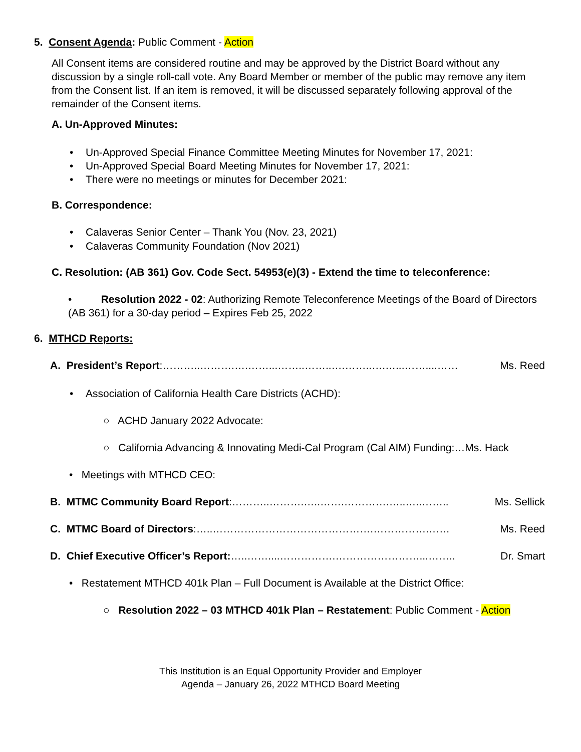5. Consent Agenda: Public Comment - Action
All Consent items are considered routine and may be approved by the District Board without any discussion by a single roll-call vote. Any Board Member or member of the public may remove any item from the Consent list. If an item is removed, it will be discussed separately following approval of the remainder of the Consent items.
A. Un-Approved Minutes:
• Un-Approved Special Finance Committee Meeting Minutes for November 17, 2021:
• Un-Approved Special Board Meeting Minutes for November 17, 2021:
• There were no meetings or minutes for December 2021:
B. Correspondence:
• Calaveras Senior Center – Thank You (Nov. 23, 2021)
• Calaveras Community Foundation (Nov 2021)
C. Resolution: (AB 361) Gov. Code Sect. 54953(e)(3) - Extend the time to teleconference:
• Resolution 2022 - 02: Authorizing Remote Teleconference Meetings of the Board of Directors (AB 361) for a 30-day period – Expires Feb 25, 2022
6. MTHCD Reports:
A. President’s Report:………..……….….……...……..……..….……..….…...……....…… Ms. Reed
• Association of California Health Care Districts (ACHD):
○ ACHD January 2022 Advocate:
○ California Advancing & Innovating Medi-Cal Program (Cal AIM) Funding:…Ms. Hack
• Meetings with MTHCD CEO:
B. MTMC Community Board Report:………..……….…..…….………….…..…..…….. Ms. Sellick
C. MTMC Board of Directors:…..……………………………………….…………….…… Ms. Reed
D. Chief Executive Officer’s Report:…..……....…………….……………………...…….. Dr. Smart
• Restatement MTHCD 401k Plan – Full Document is Available at the District Office:
○ Resolution 2022 – 03 MTHCD 401k Plan – Restatement: Public Comment - Action
This Institution is an Equal Opportunity Provider and Employer
Agenda – January 26, 2022 MTHCD Board Meeting